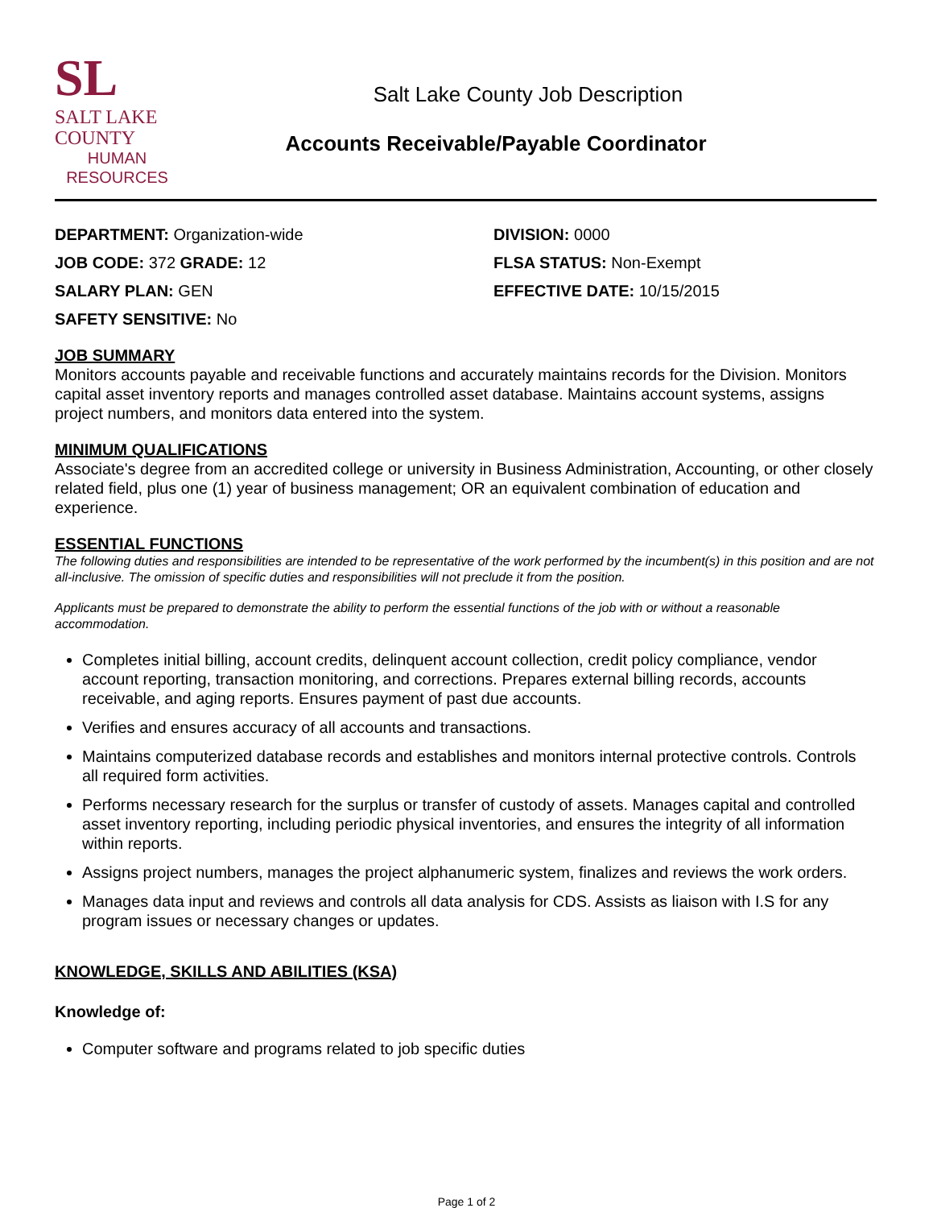SL
SALT LAKE
COUNTY
HUMAN
RESOURCES
Salt Lake County Job Description
Accounts Receivable/Payable Coordinator
DEPARTMENT: Organization-wide
DIVISION: 0000
JOB CODE: 372 GRADE: 12
FLSA STATUS: Non-Exempt
SALARY PLAN: GEN
EFFECTIVE DATE: 10/15/2015
SAFETY SENSITIVE: No
JOB SUMMARY
Monitors accounts payable and receivable functions and accurately maintains records for the Division. Monitors capital asset inventory reports and manages controlled asset database. Maintains account systems, assigns project numbers, and monitors data entered into the system.
MINIMUM QUALIFICATIONS
Associate's degree from an accredited college or university in Business Administration, Accounting, or other closely related field, plus one (1) year of business management; OR an equivalent combination of education and experience.
ESSENTIAL FUNCTIONS
The following duties and responsibilities are intended to be representative of the work performed by the incumbent(s) in this position and are not all-inclusive. The omission of specific duties and responsibilities will not preclude it from the position.
Applicants must be prepared to demonstrate the ability to perform the essential functions of the job with or without a reasonable accommodation.
Completes initial billing, account credits, delinquent account collection, credit policy compliance, vendor account reporting, transaction monitoring, and corrections. Prepares external billing records, accounts receivable, and aging reports. Ensures payment of past due accounts.
Verifies and ensures accuracy of all accounts and transactions.
Maintains computerized database records and establishes and monitors internal protective controls. Controls all required form activities.
Performs necessary research for the surplus or transfer of custody of assets. Manages capital and controlled asset inventory reporting, including periodic physical inventories, and ensures the integrity of all information within reports.
Assigns project numbers, manages the project alphanumeric system, finalizes and reviews the work orders.
Manages data input and reviews and controls all data analysis for CDS. Assists as liaison with I.S for any program issues or necessary changes or updates.
KNOWLEDGE, SKILLS AND ABILITIES (KSA)
Knowledge of:
Computer software and programs related to job specific duties
Page 1 of 2